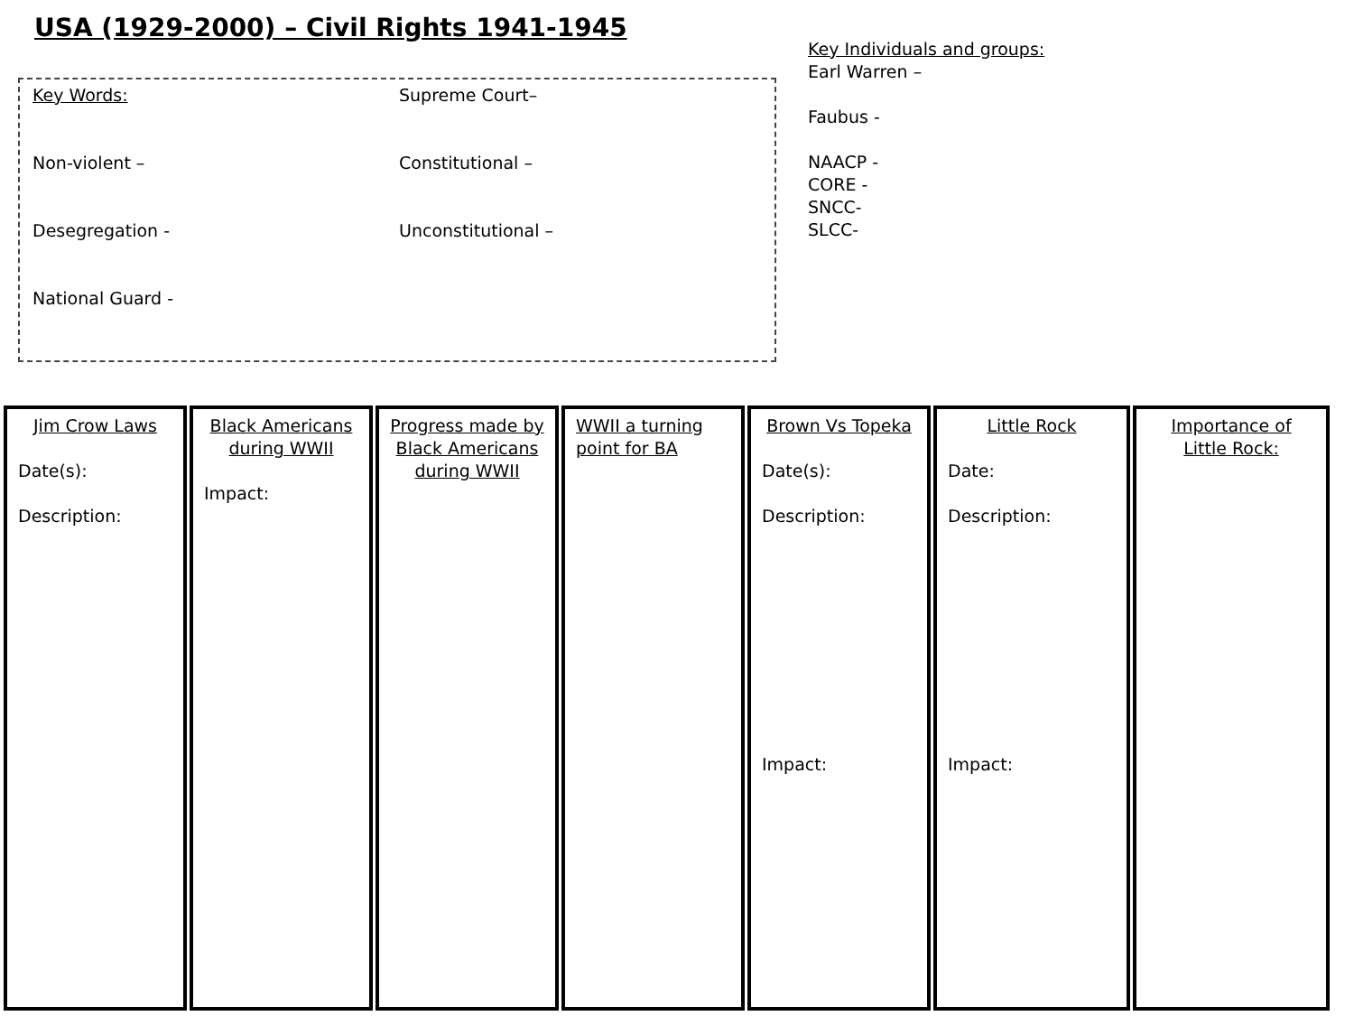USA (1929-2000) – Civil Rights 1941-1945
Key Individuals and groups:
Earl Warren –
Faubus -
NAACP -
CORE -
SNCC-
SLCC-
Key Words:
Supreme Court–
Non-violent –
Constitutional –
Desegregation -
Unconstitutional –
National Guard -
Jim Crow Laws
Date(s):
Description:
Black Americans during WWII
Impact:
Progress made by Black Americans during WWII
WWII a turning point for BA
Brown Vs Topeka
Date(s):
Description:
Impact:
Little Rock
Date:
Description:
Impact:
Importance of Little Rock: